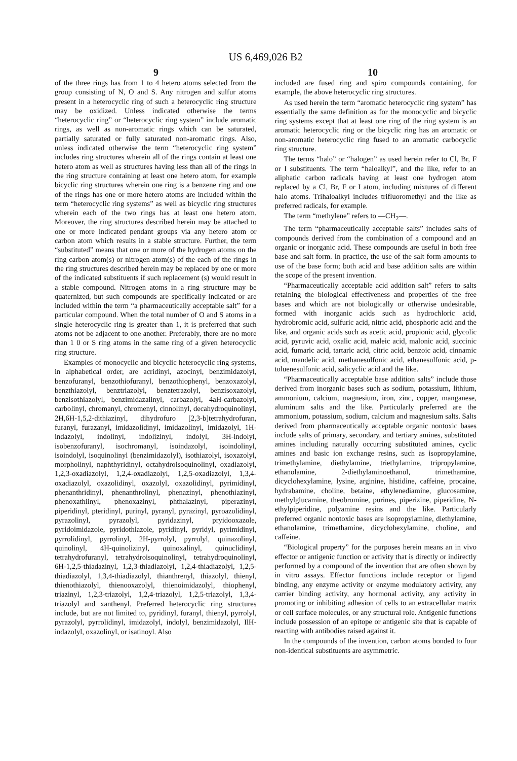US 6,469,026 B2
9 10
of the three rings has from 1 to 4 hetero atoms selected from the group consisting of N, O and S. Any nitrogen and sulfur atoms present in a heterocyclic ring of such a heterocyclic ring structure may be oxidized. Unless indicated otherwise the terms “heterocyclic ring” or “heterocyclic ring system” include aromatic rings, as well as non-aromatic rings which can be saturated, partially saturated or fully saturated non-aromatic rings. Also, unless indicated otherwise the term “heterocyclic ring system” includes ring structures wherein all of the rings contain at least one hetero atom as well as structures having less than all of the rings in the ring structure containing at least one hetero atom, for example bicyclic ring structures wherein one ring is a benzene ring and one of the rings has one or more hetero atoms are included within the term “heterocyclic ring systems” as well as bicyclic ring structures wherein each of the two rings has at least one hetero atom. Moreover, the ring structures described herein may be attached to one or more indicated pendant groups via any hetero atom or carbon atom which results in a stable structure. Further, the term “substituted” means that one or more of the hydrogen atoms on the ring carbon atom(s) or nitrogen atom(s) of the each of the rings in the ring structures described herein may be replaced by one or more of the indicated substituents if such replacement (s) would result in a stable compound. Nitrogen atoms in a ring structure may be quaternized, but such compounds are specifically indicated or are included within the term “a pharmaceutically acceptable salt” for a particular compound. When the total number of O and S atoms in a single heterocyclic ring is greater than 1, it is preferred that such atoms not be adjacent to one another. Preferably, there are no more than 1 0 or S ring atoms in the same ring of a given heterocyclic ring structure.
Examples of monocyclic and bicyclic heterocyclic ring systems, in alphabetical order, are acridinyl, azocinyl, benzimidazolyl, benzofuranyl, benzothiofuranyl, benzothiophenyl, benzoxazolyl, benzthiazolyl, benztriazolyl, benztetrazolyl, benzisoxazolyl, benzisothiazolyl, benzimidazalinyl, carbazolyl, 4aH-carbazolyl, carbolinyl, chromanyl, chromenyl, cinnolinyl, decahydroquinolinyl, 2H,6H-1,5,2-dithiazinyl, dihydrofuro [2,3-b]tetrahydrofuran, furanyl, furazanyl, imidazolidinyl, imidazolinyl, imidazolyl, 1H-indazolyl, indolinyl, indolizinyl, indolyl, 3H-indolyl, isobenzofuranyl, isochromanyl, isoindazolyl, isoindolinyl, isoindolyl, isoquinolinyl (benzimidazolyl), isothiazolyl, isoxazolyl, morpholinyl, naphthyridinyl, octahydroisoquinolinyl, oxadiazolyl, 1,2,3-oxadiazolyl, 1,2,4-oxadiazolyl, 1,2,5-oxadiazolyl, 1,3,4-oxadiazolyl, oxazolidinyl, oxazolyl, oxazolidinyl, pyrimidinyl, phenanthridinyl, phenanthrolinyl, phenazinyl, phenothiazinyl, phenoxathiinyl, phenoxazinyl, phthalazinyl, piperazinyl, piperidinyl, pteridinyl, purinyl, pyranyl, pyrazinyl, pyroazolidinyl, pyrazolinyl, pyrazolyl, pyridazinyl, pryidooxazole, pyridoimidazole, pyridothiazole, pyridinyl, pyridyl, pyrimidinyl, pyrrolidinyl, pyrrolinyl, 2H-pyrrolyl, pyrrolyl, quinazolinyl, quinolinyl, 4H-quinolizinyl, quinoxalinyl, quinuclidinyl, tetrahydrofuranyl, tetrahydroisoquinolinyl, tetrahydroquinolinyl, 6H-1,2,5-thiadazinyl, 1,2,3-thiadiazolyl, 1,2,4-thiadiazolyl, 1,2,5-thiadiazolyl, 1,3,4-thiadiazolyl, thianthrenyl, thiazolyl, thienyl, thienothiazolyl, thienooxazolyl, thienoimidazolyl, thiophenyl, triazinyl, 1,2,3-triazolyl, 1,2,4-triazolyl, 1,2,5-triazolyl, 1,3,4-triazolyl and xanthenyl. Preferred heterocyclic ring structures include, but are not limited to, pyridinyl, furanyl, thienyl, pyrrolyl, pyrazolyl, pyrrolidinyl, imidazolyl, indolyl, benzimidazolyl, IlH-indazolyl, oxazolinyl, or isatinoyl. Also
included are fused ring and spiro compounds containing, for example, the above heterocyclic ring structures.
As used herein the term “aromatic heterocyclic ring system” has essentially the same definition as for the monocyclic and bicyclic ring systems except that at least one ring of the ring system is an aromatic heterocyclic ring or the bicyclic ring has an aromatic or non-aromatic heterocyclic ring fused to an aromatic carbocyclic ring structure.
The terms “halo” or “halogen” as used herein refer to Cl, Br, F or I substituents. The term “haloalkyl”, and the like, refer to an aliphatic carbon radicals having at least one hydrogen atom replaced by a Cl, Br, F or I atom, including mixtures of different halo atoms. Trihaloalkyl includes trifluoromethyl and the like as preferred radicals, for example.
The term “methylene” refers to —CH<sub>2</sub>—.
The term “pharmaceutically acceptable salts” includes salts of compounds derived from the combination of a compound and an organic or inorganic acid. These compounds are useful in both free base and salt form. In practice, the use of the salt form amounts to use of the base form; both acid and base addition salts are within the scope of the present invention.
“Pharmaceutically acceptable acid addition salt” refers to salts retaining the biological effectiveness and properties of the free bases and which are not biologically or otherwise undesirable, formed with inorganic acids such as hydrochloric acid, hydrobromic acid, sulfuric acid, nitric acid, phosphoric acid and the like, and organic acids such as acetic acid, propionic acid, glycolic acid, pyruvic acid, oxalic acid, maleic acid, malonic acid, succinic acid, fumaric acid, tartaric acid, citric acid, benzoic acid, cinnamic acid, mandelic acid, methanesulfonic acid, ethanesulfonic acid, p-toluenesulfonic acid, salicyclic acid and the like.
“Pharmaceutically acceptable base addition salts” include those derived from inorganic bases such as sodium, potassium, lithium, ammonium, calcium, magnesium, iron, zinc, copper, manganese, aluminum salts and the like. Particularly preferred are the ammonium, potassium, sodium, calcium and magnesium salts. Salts derived from pharmaceutically acceptable organic nontoxic bases include salts of primary, secondary, and tertiary amines, substituted amines including naturally occurring substituted amines, cyclic amines and basic ion exchange resins, such as isopropylamine, trimethylamine, diethylamine, triethylamine, tripropylamine, ethanolamine, 2-diethylaminoethanol, trimethamine, dicyclohexylamine, lysine, arginine, histidine, caffeine, procaine, hydrabamine, choline, betaine, ethylenediamine, glucosamine, methylglucamine, theobromine, purines, piperizine, piperidine, N-ethylpiperidine, polyamine resins and the like. Particularly preferred organic nontoxic bases are isopropylamine, diethylamine, ethanolamine, trimethamine, dicyclohexylamine, choline, and caffeine.
“Biological property” for the purposes herein means an in vivo effector or antigenic function or activity that is directly or indirectly performed by a compound of the invention that are often shown by in vitro assays. Effector functions include receptor or ligand binding, any enzyme activity or enzyme modulatory activity, any carrier binding activity, any hormonal activity, any activity in promoting or inhibiting adhesion of cells to an extracellular matrix or cell surface molecules, or any structural role. Antigenic functions include possession of an epitope or antigenic site that is capable of reacting with antibodies raised against it.
In the compounds of the invention, carbon atoms bonded to four non-identical substituents are asymmetric.